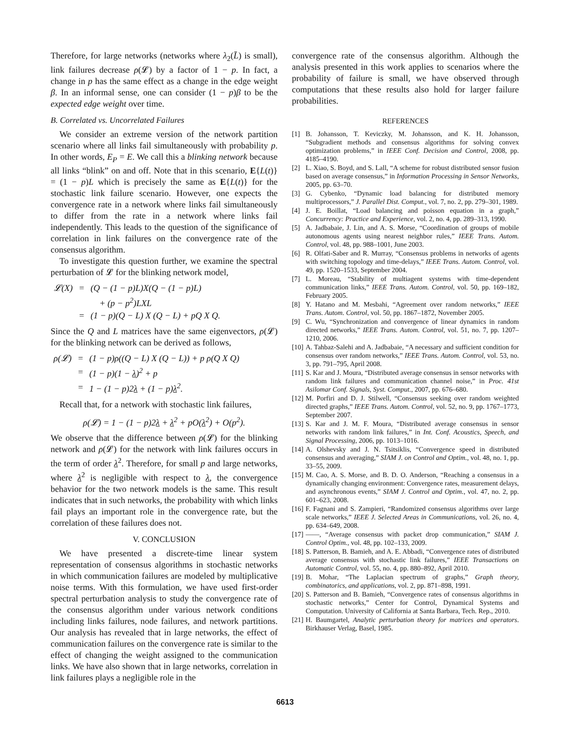Therefore, for large networks (networks where λ<sub>2</sub>(L̄) is small), link failures decrease ρ(𝓛) by a factor of 1 − p. In fact, a change in p has the same effect as a change in the edge weight β. In an informal sense, one can consider (1 − p)β to be the expected edge weight over time.
B. Correlated vs. Uncorrelated Failures
We consider an extreme version of the network partition scenario where all links fail simultaneously with probability p. In other words, E<sub>P</sub> = E. We call this a blinking network because all links “blink” on and off. Note that in this scenario, E{L(t)} = (1 − p)L which is precisely the same as E{L(t)} for the stochastic link failure scenario. However, one expects the convergence rate in a network where links fail simultaneously to differ from the rate in a network where links fail independently. This leads to the question of the significance of correlation in link failures on the convergence rate of the consensus algorithm.
To investigate this question further, we examine the spectral perturbation of 𝓛 for the blinking network model,
| 𝓛(X) | = | (Q − (1 − p)L)X(Q − (1 − p)L) |
| | | + (p − p<sup>2</sup>)LXL |
| | = | (1 − p)(Q − L) X (Q − L) + pQ X Q. |
Since the Q and L matrices have the same eigenvectors, ρ(𝓛) for the blinking network can be derived as follows,
| ρ(𝓛) | = | (1 − p)ρ((Q − L) X (Q − L)) + p ρ(Q X Q) |
| | = | (1 − p)(1 − λ )<sup>2</sup> + p |
| | = | 1 − (1 − p)2 λ + (1 − p) λ<sup>2</sup>. |
Recall that, for a network with stochastic link failures,
ρ(𝓛) = 1 − (1 − p)2λ + λ<sup>2</sup> + pO(λ<sup>2</sup>) + O(p<sup>2</sup>).
We observe that the difference between ρ(𝓛) for the blinking network and ρ(𝓛) for the network with link failures occurs in the term of order λ<sup>2</sup>. Therefore, for small p and large networks, where λ<sup>2</sup> is negligible with respect to λ, the convergence behavior for the two network models is the same. This result indicates that in such networks, the probability with which links fail plays an important role in the convergence rate, but the correlation of these failures does not.
V. CONCLUSION
We have presented a discrete-time linear system representation of consensus algorithms in stochastic networks in which communication failures are modeled by multiplicative noise terms. With this formulation, we have used first-order spectral perturbation analysis to study the convergence rate of the consensus algorithm under various network conditions including links failures, node failures, and network partitions. Our analysis has revealed that in large networks, the effect of communication failures on the convergence rate is similar to the effect of changing the weight assigned to the communication links. We have also shown that in large networks, correlation in link failures plays a negligible role in the
convergence rate of the consensus algorithm. Although the analysis presented in this work applies to scenarios where the probability of failure is small, we have observed through computations that these results also hold for larger failure probabilities.
REFERENCES
[1] B. Johansson, T. Keviczky, M. Johansson, and K. H. Johansson, “Subgradient methods and consensus algorithms for solving convex optimization problems,” in IEEE Conf. Decision and Control, 2008, pp. 4185–4190.
[2] L. Xiao, S. Boyd, and S. Lall, “A scheme for robust distributed sensor fusion based on average consensus,” in Information Processing in Sensor Networks, 2005, pp. 63–70.
[3] G. Cybenko, “Dynamic load balancing for distributed memory multiprocessors,” J. Parallel Dist. Comput., vol. 7, no. 2, pp. 279–301, 1989.
[4] J. E. Boillat, “Load balancing and poisson equation in a graph,” Concurrency: Practice and Experience, vol. 2, no. 4, pp. 289–313, 1990.
[5] A. Jadbabaie, J. Lin, and A. S. Morse, “Coordination of groups of mobile autonomous agents using nearest neighbor rules,” IEEE Trans. Autom. Control, vol. 48, pp. 988–1001, June 2003.
[6] R. Olfati-Saber and R. Murray, “Consensus problems in networks of agents with switching topology and time-delays,” IEEE Trans. Autom. Control, vol. 49, pp. 1520–1533, September 2004.
[7] L. Moreau, “Stability of multiagent systems with time-dependent communication links,” IEEE Trans. Autom. Control, vol. 50, pp. 169–182, February 2005.
[8] Y. Hatano and M. Mesbahi, “Agreement over random networks,” IEEE Trans. Autom. Control, vol. 50, pp. 1867–1872, November 2005.
[9] C. Wu, “Synchronization and convergence of linear dynamics in random directed networks,” IEEE Trans. Autom. Control, vol. 51, no. 7, pp. 1207–1210, 2006.
[10] A. Tahbaz-Salehi and A. Jadbabaie, “A necessary and sufficient condition for consensus over random networks,” IEEE Trans. Autom. Control, vol. 53, no. 3, pp. 791–795, April 2008.
[11] S. Kar and J. Moura, “Distributed average consensus in sensor networks with random link failures and communication channel noise,” in Proc. 41st Asilomar Conf. Signals, Syst. Comput., 2007, pp. 676–680.
[12] M. Porfiri and D. J. Stilwell, “Consensus seeking over random weighted directed graphs,” IEEE Trans. Autom. Control, vol. 52, no. 9, pp. 1767–1773, September 2007.
[13] S. Kar and J. M. F. Moura, “Distributed average consensus in sensor networks with random link failures,” in Int. Conf. Acoustics, Speech, and Signal Processing, 2006, pp. 1013–1016.
[14] A. Olshevsky and J. N. Tsitsiklis, “Convergence speed in distributed consensus and averaging,” SIAM J. on Control and Optim., vol. 48, no. 1, pp. 33–55, 2009.
[15] M. Cao, A. S. Morse, and B. D. O. Anderson, “Reaching a consensus in a dynamically changing environment: Convergence rates, measurement delays, and asynchronous events,” SIAM J. Control and Optim., vol. 47, no. 2, pp. 601–623, 2008.
[16] F. Fagnani and S. Zampieri, “Randomized consensus algorithms over large scale networks,” IEEE J. Selected Areas in Communications, vol. 26, no. 4, pp. 634–649, 2008.
[17] ——, “Average consensus with packet drop communication,” SIAM J. Control Optim., vol. 48, pp. 102–133, 2009.
[18] S. Patterson, B. Bamieh, and A. E. Abbadi, “Convergence rates of distributed average consensus with stochastic link failures,” IEEE Transactions on Automatic Control, vol. 55, no. 4, pp. 880–892, April 2010.
[19] B. Mohar, “The Laplacian spectrum of graphs,” Graph theory, combinatorics, and applications, vol. 2, pp. 871–898, 1991.
[20] S. Patterson and B. Bamieh, “Convergence rates of consensus algorithms in stochastic networks,” Center for Control, Dynamical Systems and Computation. University of California at Santa Barbara, Tech. Rep., 2010.
[21] H. Baumgartel, Analytic perturbation theory for matrices and operators. Birkhauser Verlag, Basel, 1985.
6613